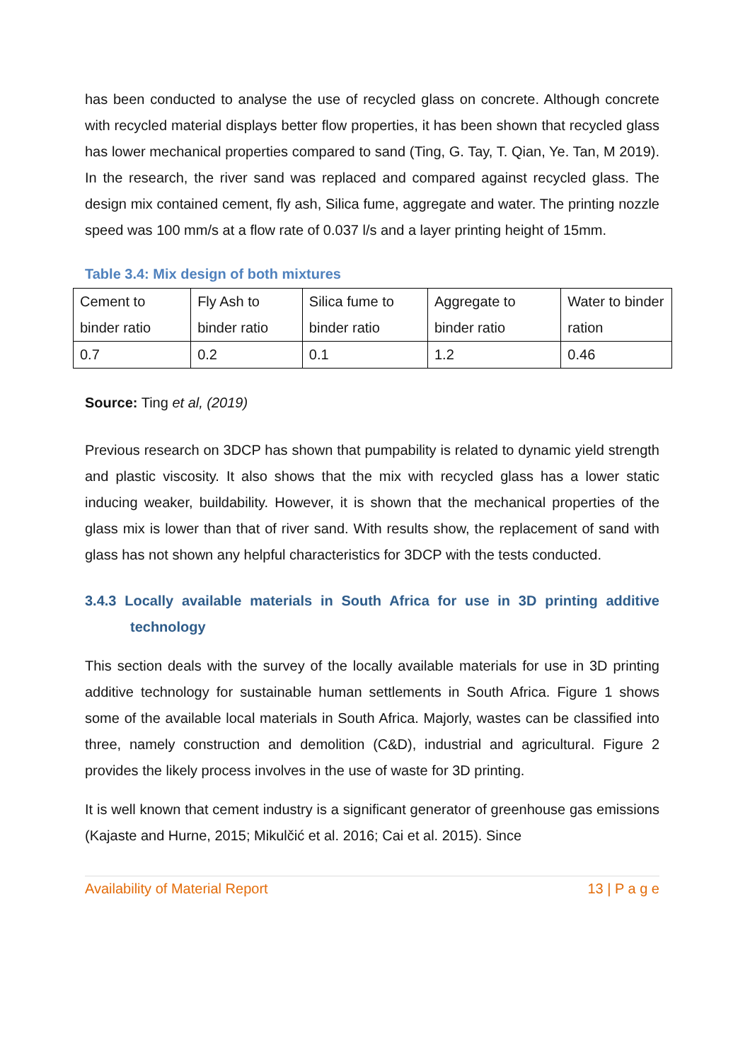has been conducted to analyse the use of recycled glass on concrete. Although concrete with recycled material displays better flow properties, it has been shown that recycled glass has lower mechanical properties compared to sand (Ting, G. Tay, T. Qian, Ye. Tan, M 2019). In the research, the river sand was replaced and compared against recycled glass. The design mix contained cement, fly ash, Silica fume, aggregate and water. The printing nozzle speed was 100 mm/s at a flow rate of 0.037 l/s and a layer printing height of 15mm.
Table 3.4: Mix design of both mixtures
| Cement to binder ratio | Fly Ash to binder ratio | Silica fume to binder ratio | Aggregate to binder ratio | Water to binder ration |
| 0.7 | 0.2 | 0.1 | 1.2 | 0.46 |
Source: Ting et al, (2019)
Previous research on 3DCP has shown that pumpability is related to dynamic yield strength and plastic viscosity. It also shows that the mix with recycled glass has a lower static inducing weaker, buildability. However, it is shown that the mechanical properties of the glass mix is lower than that of river sand. With results show, the replacement of sand with glass has not shown any helpful characteristics for 3DCP with the tests conducted.
3.4.3 Locally available materials in South Africa for use in 3D printing additive technology
This section deals with the survey of the locally available materials for use in 3D printing additive technology for sustainable human settlements in South Africa. Figure 1 shows some of the available local materials in South Africa. Majorly, wastes can be classified into three, namely construction and demolition (C&D), industrial and agricultural. Figure 2 provides the likely process involves in the use of waste for 3D printing.
It is well known that cement industry is a significant generator of greenhouse gas emissions (Kajaste and Hurne, 2015; Mikulčić et al. 2016; Cai et al. 2015). Since
Availability of Material Report 13 | P a g e